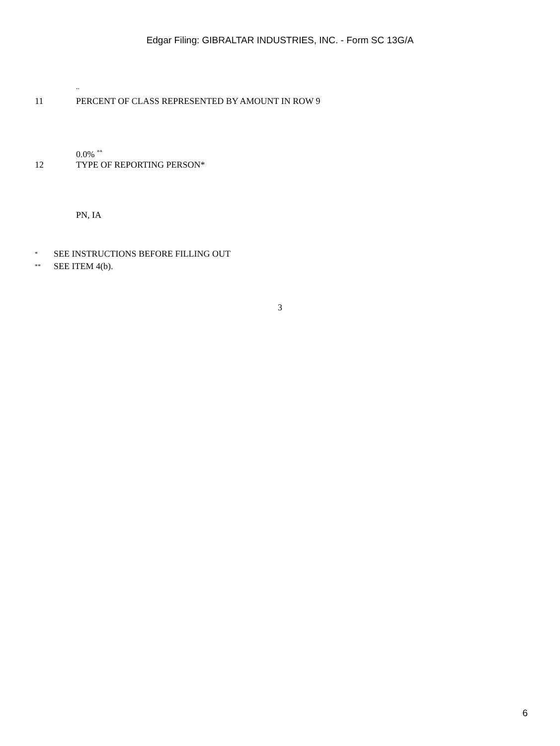Edgar Filing: GIBRALTAR INDUSTRIES, INC. - Form SC 13G/A
..
11 PERCENT OF CLASS REPRESENTED BY AMOUNT IN ROW 9
0.0% <sup>**</sup>
12 TYPE OF REPORTING PERSON*
PN, IA
* SEE INSTRUCTIONS BEFORE FILLING OUT
** SEE ITEM 4(b).
3
6